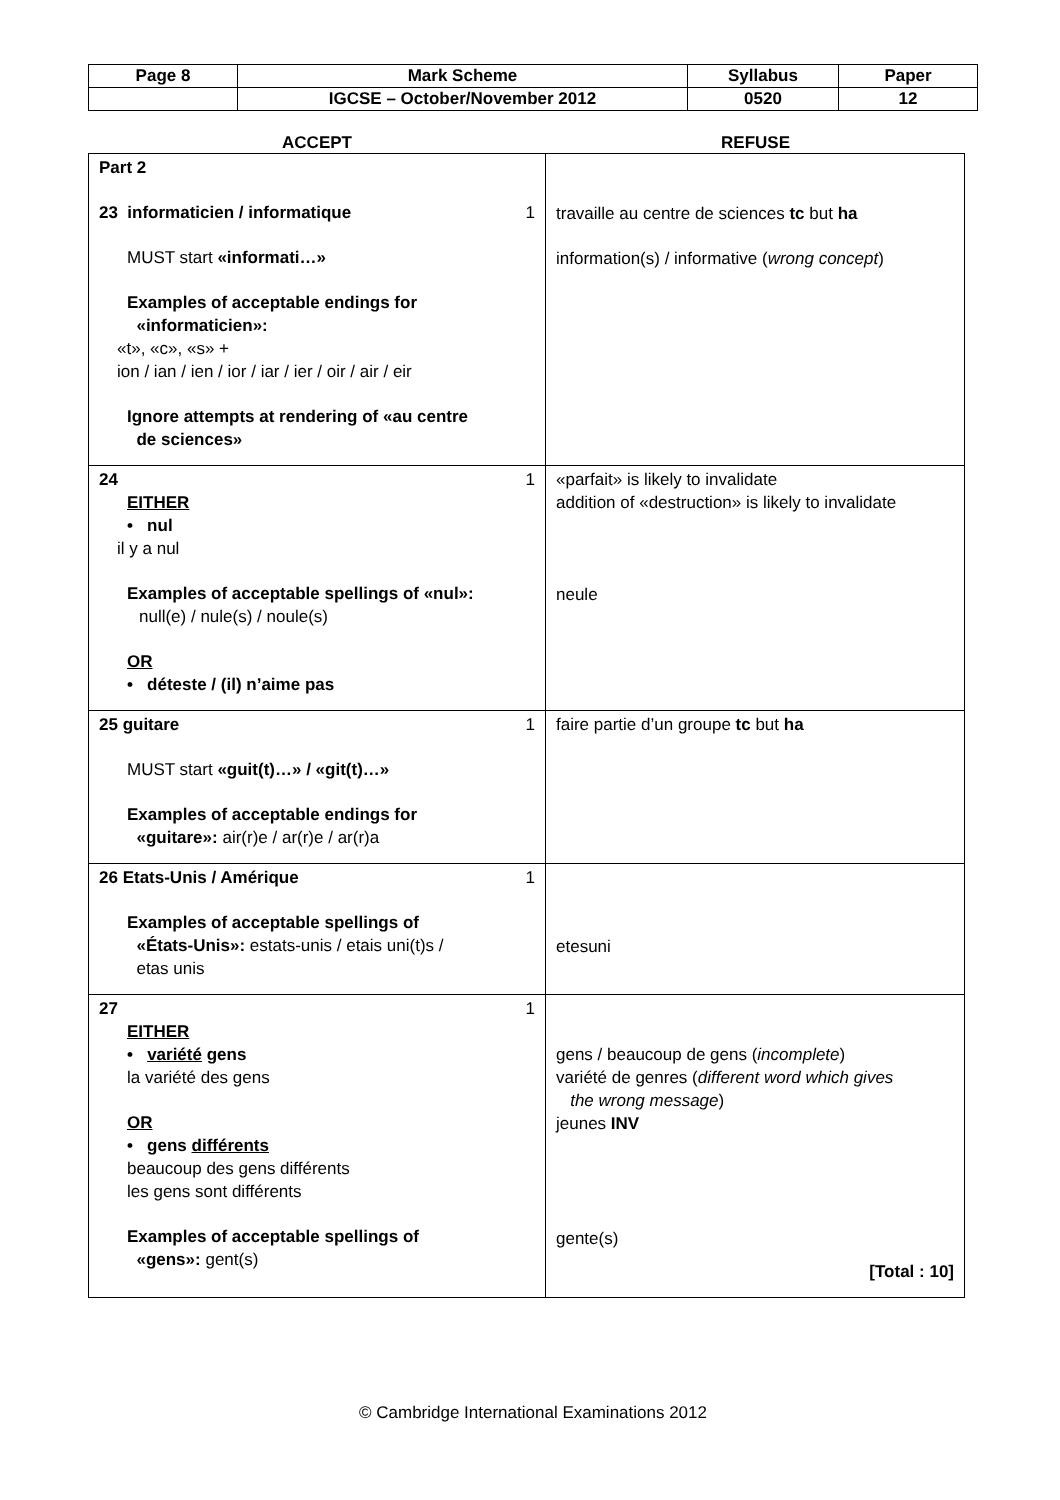| Page 8 | Mark Scheme | Syllabus | Paper |
| | IGCSE – October/November 2012 | 0520 | 12 |
ACCEPT REFUSE
| Part 2 23 informaticien / informatique 1 MUST start «informati…» Examples of acceptable endings for «informaticien»: «t», «c», «s» + ion / ian / ien / ior / iar / ier / oir / air / eir Ignore attempts at rendering of «au centre de sciences» | travaille au centre de sciences tc but ha information(s) / informative ( wrong concept ) |
| 24 1 EITHER • nul il y a nul Examples of acceptable spellings of «nul»: null(e) / nule(s) / noule(s) OR • déteste / (il) n’aime pas | «parfait» is likely to invalidate addition of «destruction» is likely to invalidate neule |
| 25 guitare 1 MUST start «guit(t)…» / «git(t)…» Examples of acceptable endings for «guitare»: air(r)e / ar(r)e / ar(r)a | faire partie d’un groupe tc but ha |
| 26 Etats-Unis / Amérique 1 Examples of acceptable spellings of «États-Unis»: estats-unis / etais uni(t)s / etas unis | etesuni |
| 27 1 EITHER • variété gens la variété des gens OR • gens différents beaucoup des gens différents les gens sont différents Examples of acceptable spellings of «gens»: gent(s) | gens / beaucoup de gens ( incomplete ) variété de genres ( different word which gives the wrong message ) jeunes INV gente(s) [Total : 10] |
© Cambridge International Examinations 2012